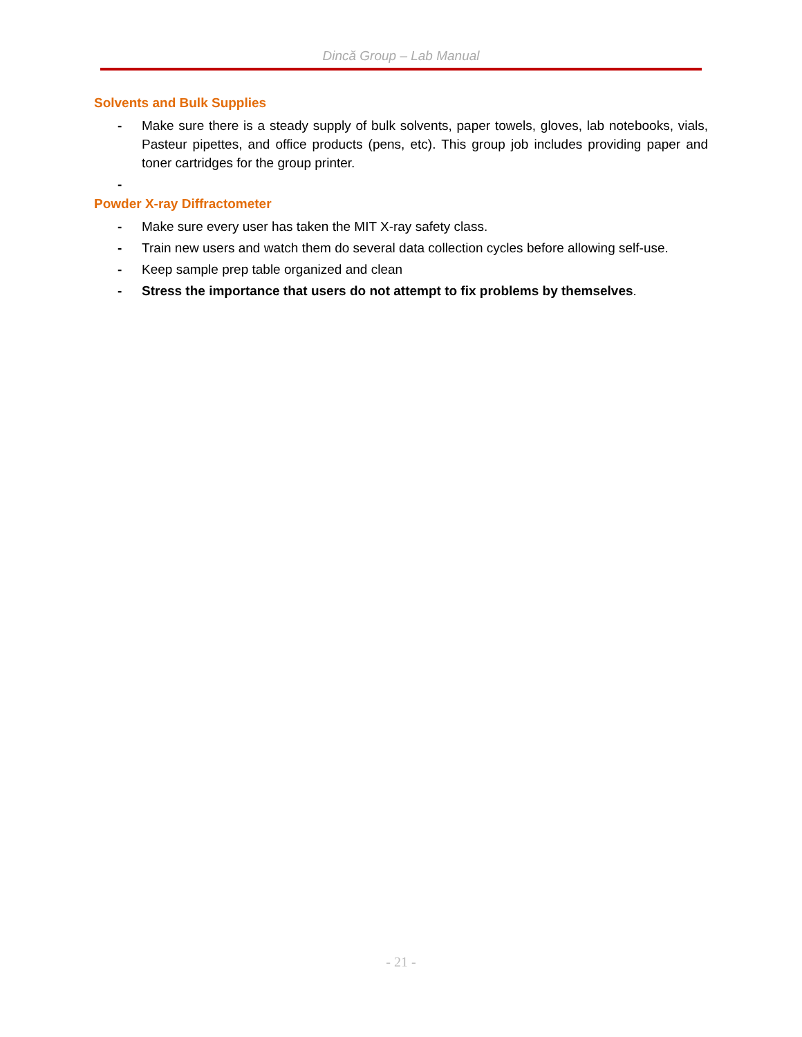Dincă Group – Lab Manual
Solvents and Bulk Supplies
- Make sure there is a steady supply of bulk solvents, paper towels, gloves, lab notebooks, vials, Pasteur pipettes, and office products (pens, etc). This group job includes providing paper and toner cartridges for the group printer.
-
Powder X-ray Diffractometer
- Make sure every user has taken the MIT X-ray safety class.
- Train new users and watch them do several data collection cycles before allowing self-use.
- Keep sample prep table organized and clean
- Stress the importance that users do not attempt to fix problems by themselves.
- 21 -